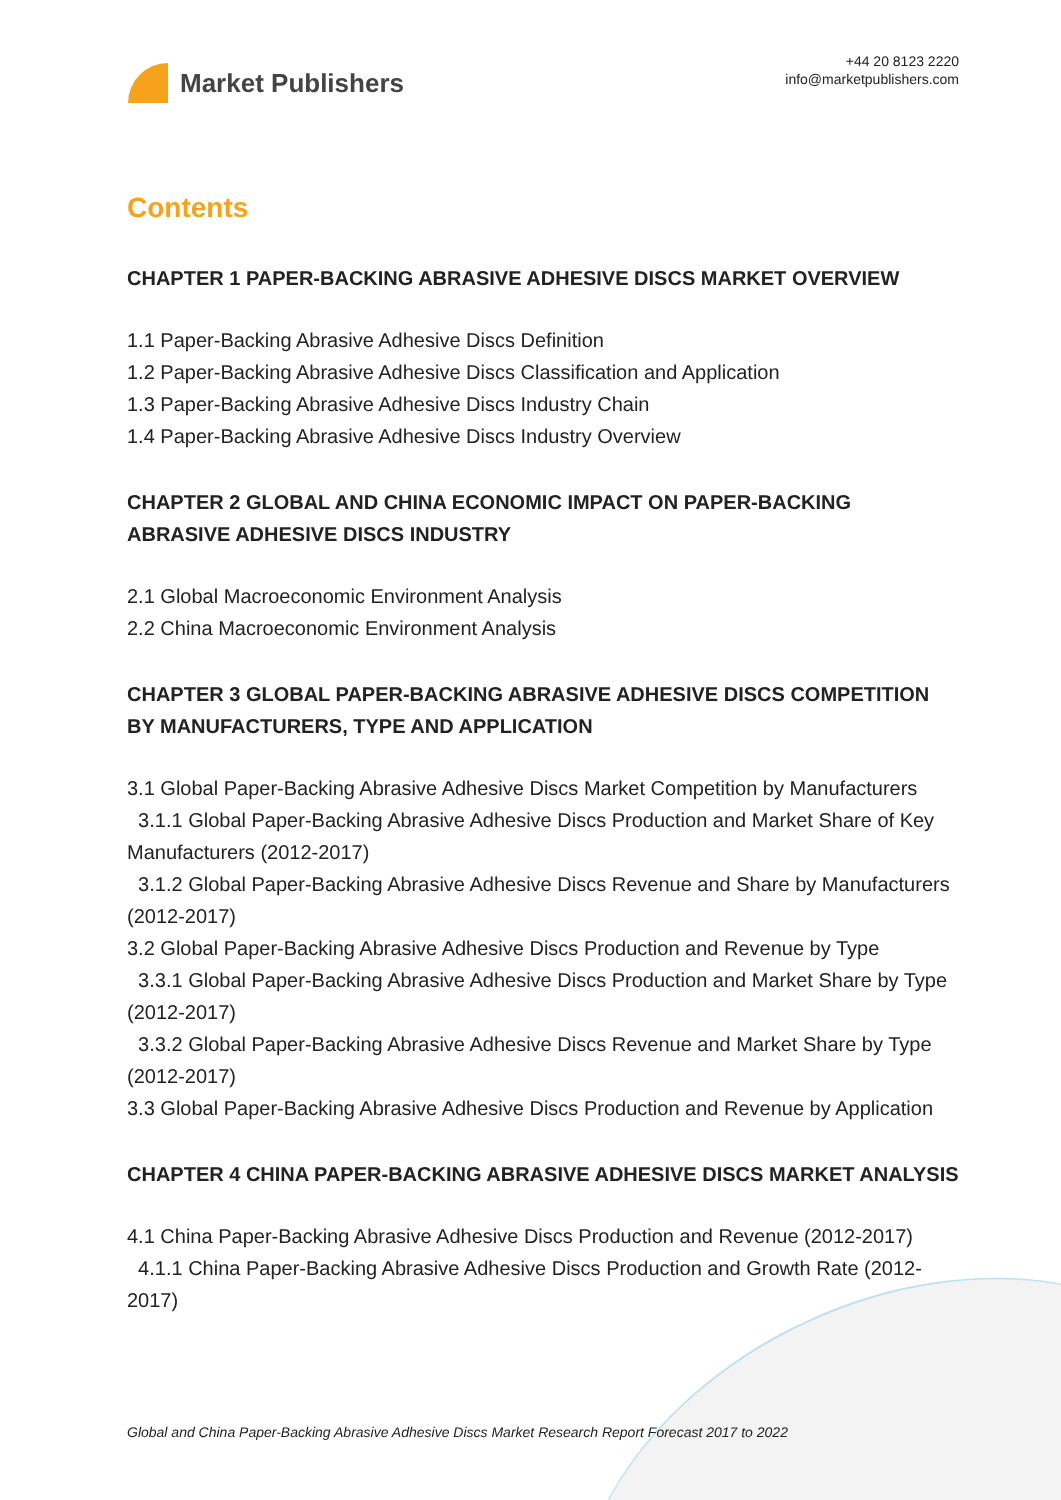Market Publishers
+44 20 8123 2220
info@marketpublishers.com
Contents
CHAPTER 1 PAPER-BACKING ABRASIVE ADHESIVE DISCS MARKET OVERVIEW
1.1 Paper-Backing Abrasive Adhesive Discs Definition
1.2 Paper-Backing Abrasive Adhesive Discs Classification and Application
1.3 Paper-Backing Abrasive Adhesive Discs Industry Chain
1.4 Paper-Backing Abrasive Adhesive Discs Industry Overview
CHAPTER 2 GLOBAL AND CHINA ECONOMIC IMPACT ON PAPER-BACKING ABRASIVE ADHESIVE DISCS INDUSTRY
2.1 Global Macroeconomic Environment Analysis
2.2 China Macroeconomic Environment Analysis
CHAPTER 3 GLOBAL PAPER-BACKING ABRASIVE ADHESIVE DISCS COMPETITION BY MANUFACTURERS, TYPE AND APPLICATION
3.1 Global Paper-Backing Abrasive Adhesive Discs Market Competition by Manufacturers
3.1.1 Global Paper-Backing Abrasive Adhesive Discs Production and Market Share of Key Manufacturers (2012-2017)
3.1.2 Global Paper-Backing Abrasive Adhesive Discs Revenue and Share by Manufacturers (2012-2017)
3.2 Global Paper-Backing Abrasive Adhesive Discs Production and Revenue by Type
3.3.1 Global Paper-Backing Abrasive Adhesive Discs Production and Market Share by Type (2012-2017)
3.3.2 Global Paper-Backing Abrasive Adhesive Discs Revenue and Market Share by Type (2012-2017)
3.3 Global Paper-Backing Abrasive Adhesive Discs Production and Revenue by Application
CHAPTER 4 CHINA PAPER-BACKING ABRASIVE ADHESIVE DISCS MARKET ANALYSIS
4.1 China Paper-Backing Abrasive Adhesive Discs Production and Revenue (2012-2017)
4.1.1 China Paper-Backing Abrasive Adhesive Discs Production and Growth Rate (2012-2017)
Global and China Paper-Backing Abrasive Adhesive Discs Market Research Report Forecast 2017 to 2022